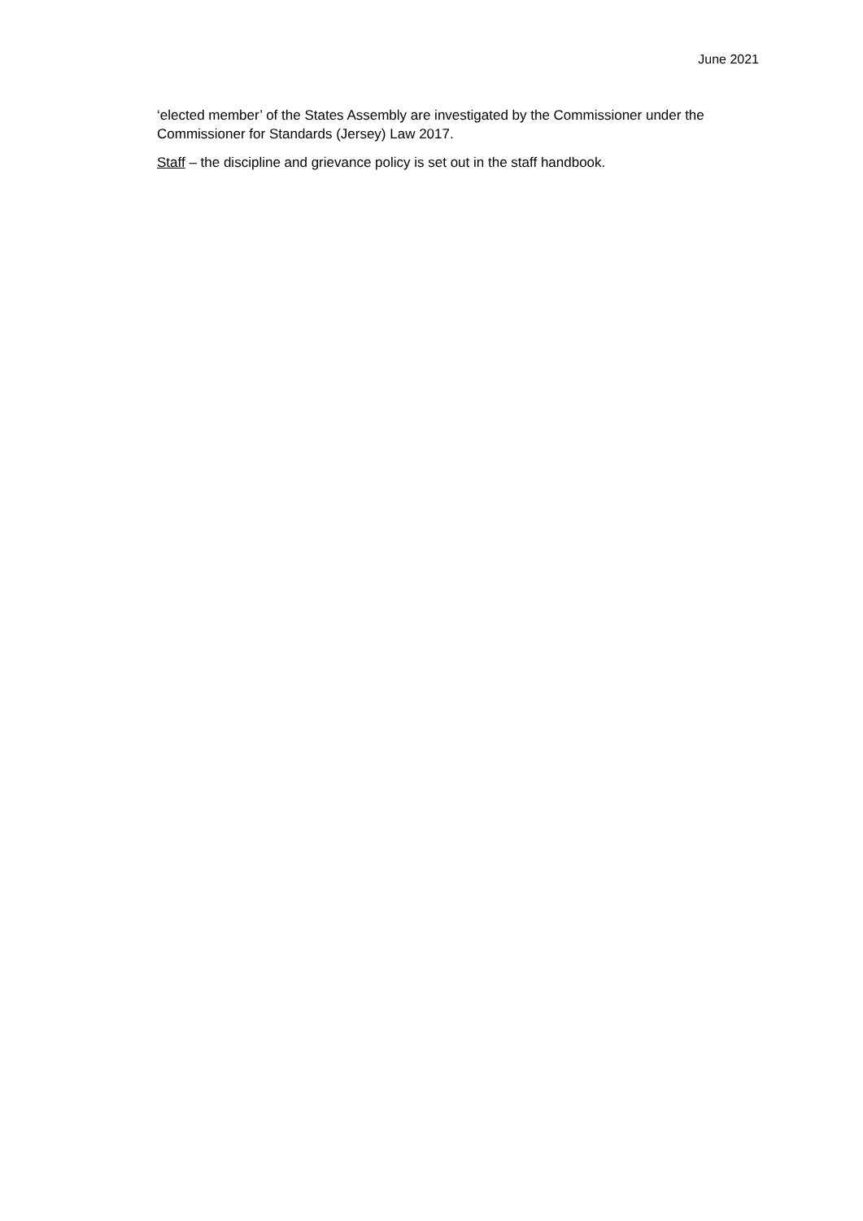June 2021
‘elected member’ of the States Assembly are investigated by the Commissioner under the Commissioner for Standards (Jersey) Law 2017.
Staff – the discipline and grievance policy is set out in the staff handbook.